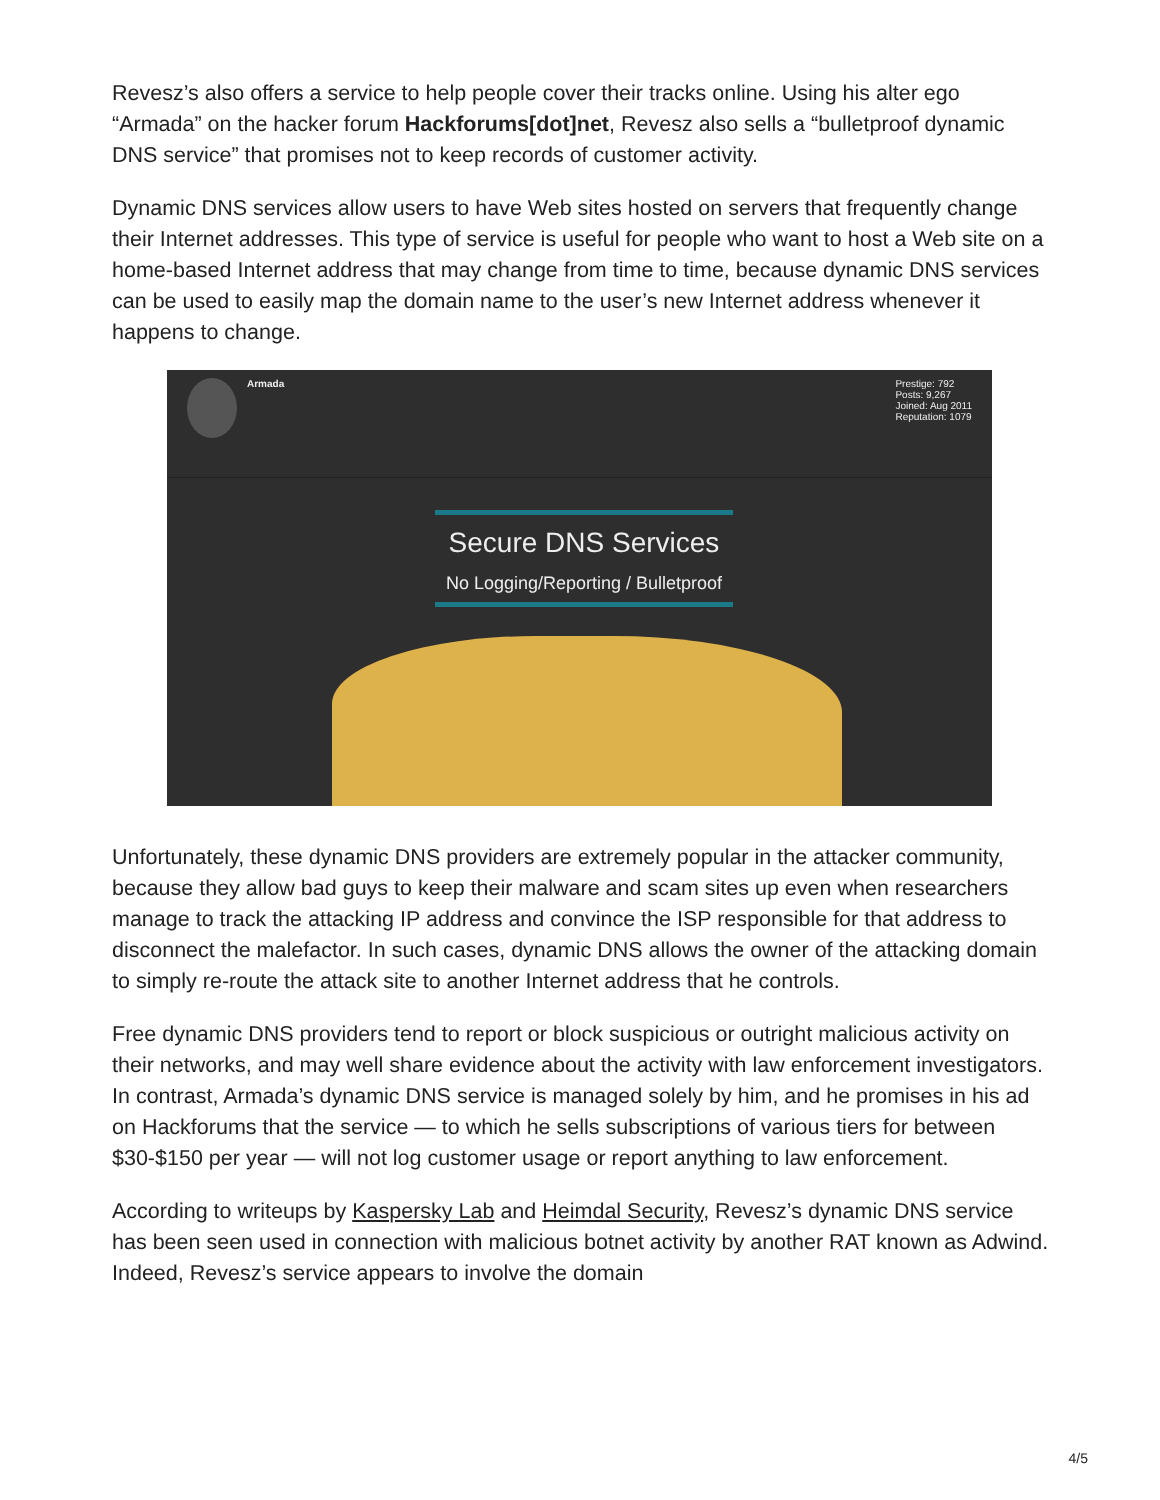Revesz’s also offers a service to help people cover their tracks online. Using his alter ego “Armada” on the hacker forum Hackforums[dot]net, Revesz also sells a “bulletproof dynamic DNS service” that promises not to keep records of customer activity.
Dynamic DNS services allow users to have Web sites hosted on servers that frequently change their Internet addresses. This type of service is useful for people who want to host a Web site on a home-based Internet address that may change from time to time, because dynamic DNS services can be used to easily map the domain name to the user’s new Internet address whenever it happens to change.
Armada Prestige: 792
Posts: 9,267
Joined: Aug 2011
Reputation: 1079
Secure DNS Services
No Logging/Reporting / Bulletproof
Unfortunately, these dynamic DNS providers are extremely popular in the attacker community, because they allow bad guys to keep their malware and scam sites up even when researchers manage to track the attacking IP address and convince the ISP responsible for that address to disconnect the malefactor. In such cases, dynamic DNS allows the owner of the attacking domain to simply re-route the attack site to another Internet address that he controls.
Free dynamic DNS providers tend to report or block suspicious or outright malicious activity on their networks, and may well share evidence about the activity with law enforcement investigators. In contrast, Armada’s dynamic DNS service is managed solely by him, and he promises in his ad on Hackforums that the service — to which he sells subscriptions of various tiers for between $30-$150 per year — will not log customer usage or report anything to law enforcement.
According to writeups by Kaspersky Lab and Heimdal Security, Revesz’s dynamic DNS service has been seen used in connection with malicious botnet activity by another RAT known as Adwind. Indeed, Revesz’s service appears to involve the domain
4/5